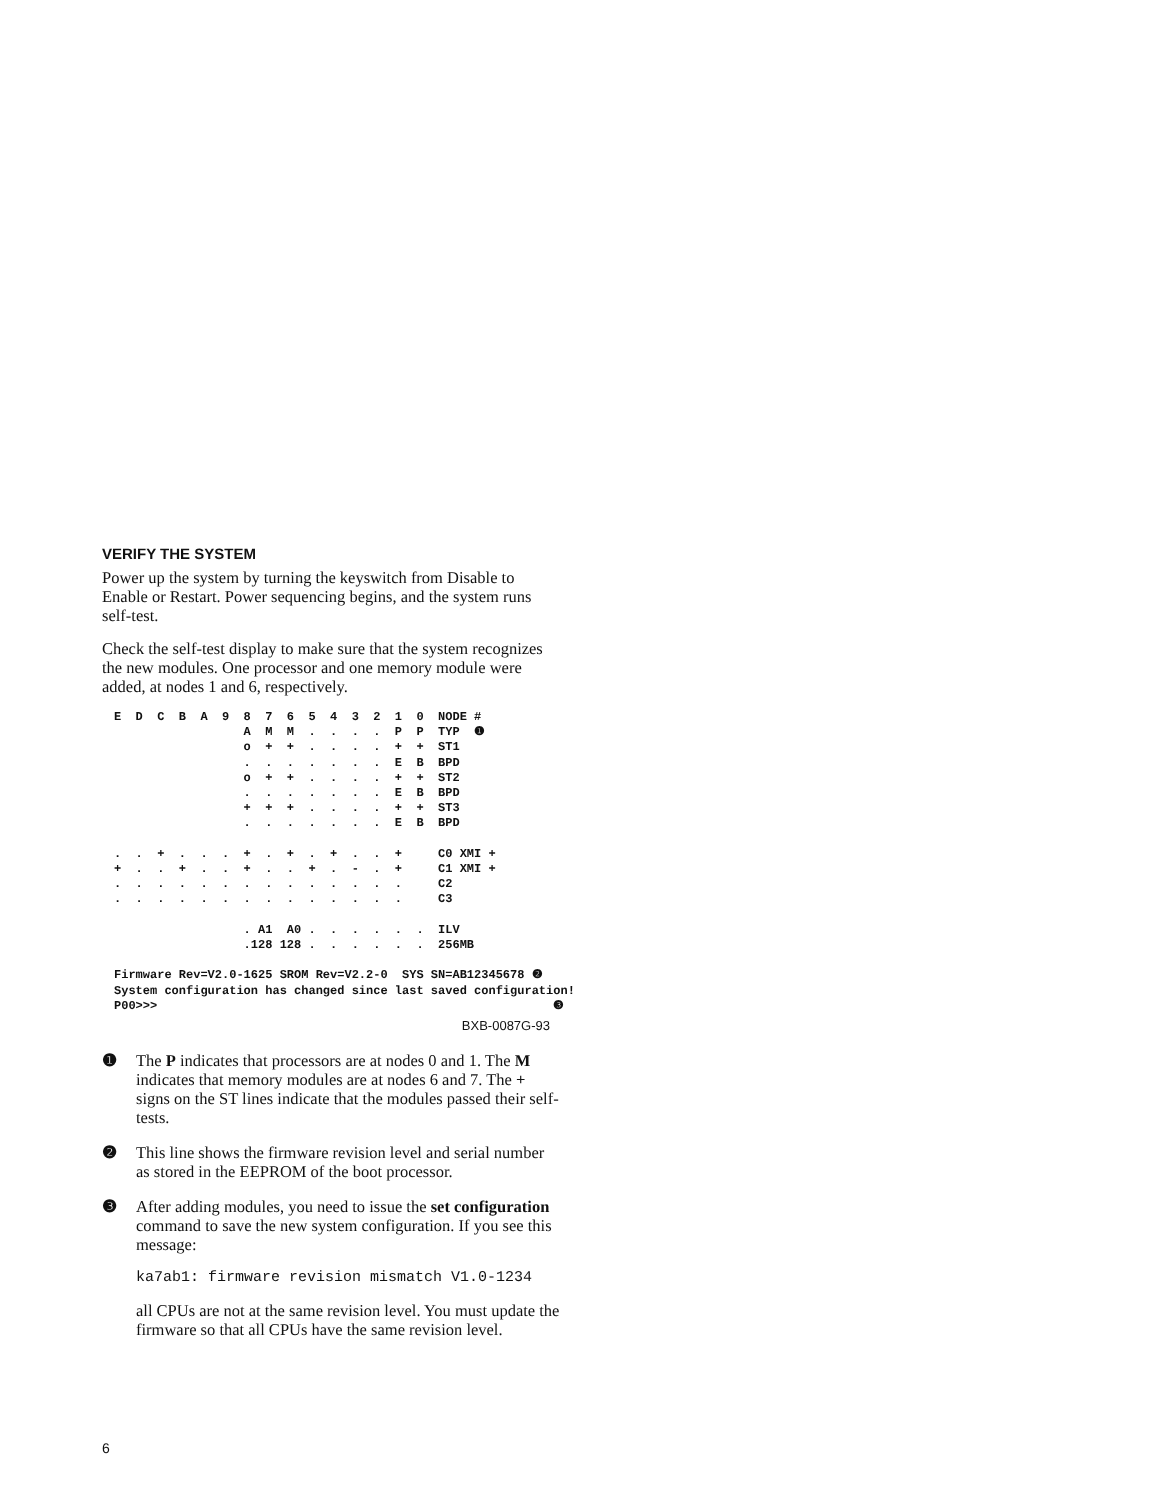VERIFY THE SYSTEM
Power up the system by turning the keyswitch from Disable to Enable or Restart. Power sequencing begins, and the system runs self-test.
Check the self-test display to make sure that the system recognizes the new modules. One processor and one memory module were added, at nodes 1 and 6, respectively.
E  D  C  B  A  9  8  7  6  5  4  3  2  1  0  NODE #
                  A  M  M  .  .  .  .  P  P  TYP  ❶
                  o  +  +  .  .  .  .  +  +  ST1
                  .  .  .  .  .  .  .  E  B  BPD
                  o  +  +  .  .  .  .  +  +  ST2
                  .  .  .  .  .  .  .  E  B  BPD
                  +  +  +  .  .  .  .  +  +  ST3
                  .  .  .  .  .  .  .  E  B  BPD

.  .  +  .  .  .  +  .  +  .  +  .  .  +     C0 XMI +
+  .  .  +  .  .  +  .  .  +  .  -  .  +     C1 XMI +
.  .  .  .  .  .  .  .  .  .  .  .  .  .     C2
.  .  .  .  .  .  .  .  .  .  .  .  .  .     C3

                  . A1  A0 .  .  .  .  .  .  ILV
                  .128 128 .  .  .  .  .  .  256MB

Firmware Rev=V2.0-1625 SROM Rev=V2.2-0  SYS SN=AB12345678 ❷
System configuration has changed since last saved configuration!
P00>>>                                                       ❸
BXB-0087G-93
❶ The P indicates that processors are at nodes 0 and 1. The M indicates that memory modules are at nodes 6 and 7. The + signs on the ST lines indicate that the modules passed their self-tests.
❷ This line shows the firmware revision level and serial number as stored in the EEPROM of the boot processor.
❸
After adding modules, you need to issue the set configuration command to save the new system configuration. If you see this message:
ka7ab1: firmware revision mismatch V1.0-1234
all CPUs are not at the same revision level. You must update the firmware so that all CPUs have the same revision level.
6